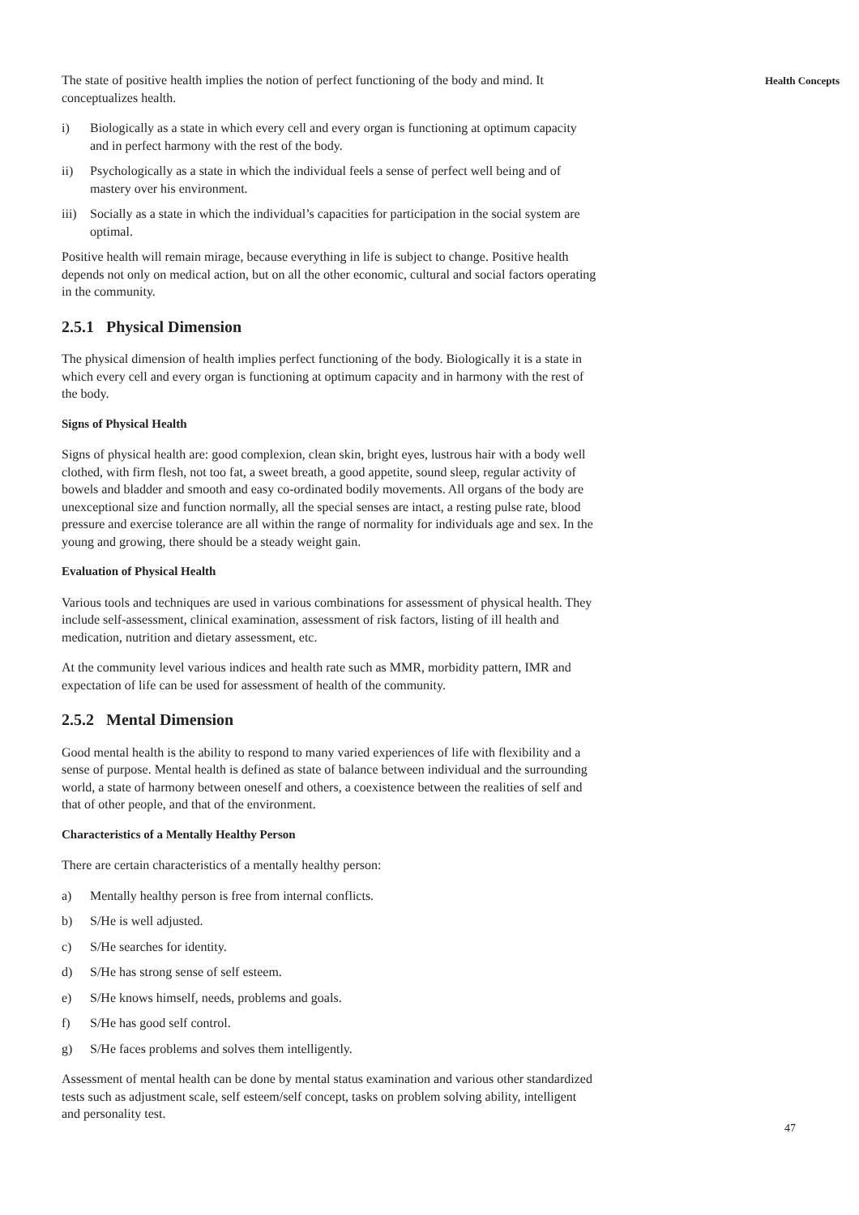The state of positive health implies the notion of perfect functioning of the body and mind. It conceptualizes health.
i) Biologically as a state in which every cell and every organ is functioning at optimum capacity and in perfect harmony with the rest of the body.
ii) Psychologically as a state in which the individual feels a sense of perfect well being and of mastery over his environment.
iii) Socially as a state in which the individual’s capacities for participation in the social system are optimal.
Positive health will remain mirage, because everything in life is subject to change. Positive health depends not only on medical action, but on all the other economic, cultural and social factors operating in the community.
2.5.1 Physical Dimension
The physical dimension of health implies perfect functioning of the body. Biologically it is a state in which every cell and every organ is functioning at optimum capacity and in harmony with the rest of the body.
Signs of Physical Health
Signs of physical health are: good complexion, clean skin, bright eyes, lustrous hair with a body well clothed, with firm flesh, not too fat, a sweet breath, a good appetite, sound sleep, regular activity of bowels and bladder and smooth and easy co-ordinated bodily movements. All organs of the body are unexceptional size and function normally, all the special senses are intact, a resting pulse rate, blood pressure and exercise tolerance are all within the range of normality for individuals age and sex. In the young and growing, there should be a steady weight gain.
Evaluation of Physical Health
Various tools and techniques are used in various combinations for assessment of physical health. They include self-assessment, clinical examination, assessment of risk factors, listing of ill health and medication, nutrition and dietary assessment, etc.
At the community level various indices and health rate such as MMR, morbidity pattern, IMR and expectation of life can be used for assessment of health of the community.
2.5.2 Mental Dimension
Good mental health is the ability to respond to many varied experiences of life with flexibility and a sense of purpose. Mental health is defined as state of balance between individual and the surrounding world, a state of harmony between oneself and others, a coexistence between the realities of self and that of other people, and that of the environment.
Characteristics of a Mentally Healthy Person
There are certain characteristics of a mentally healthy person:
a) Mentally healthy person is free from internal conflicts.
b) S/He is well adjusted.
c) S/He searches for identity.
d) S/He has strong sense of self esteem.
e) S/He knows himself, needs, problems and goals.
f) S/He has good self control.
g) S/He faces problems and solves them intelligently.
Assessment of mental health can be done by mental status examination and various other standardized tests such as adjustment scale, self esteem/self concept, tasks on problem solving ability, intelligent and personality test.
Health Concepts
47